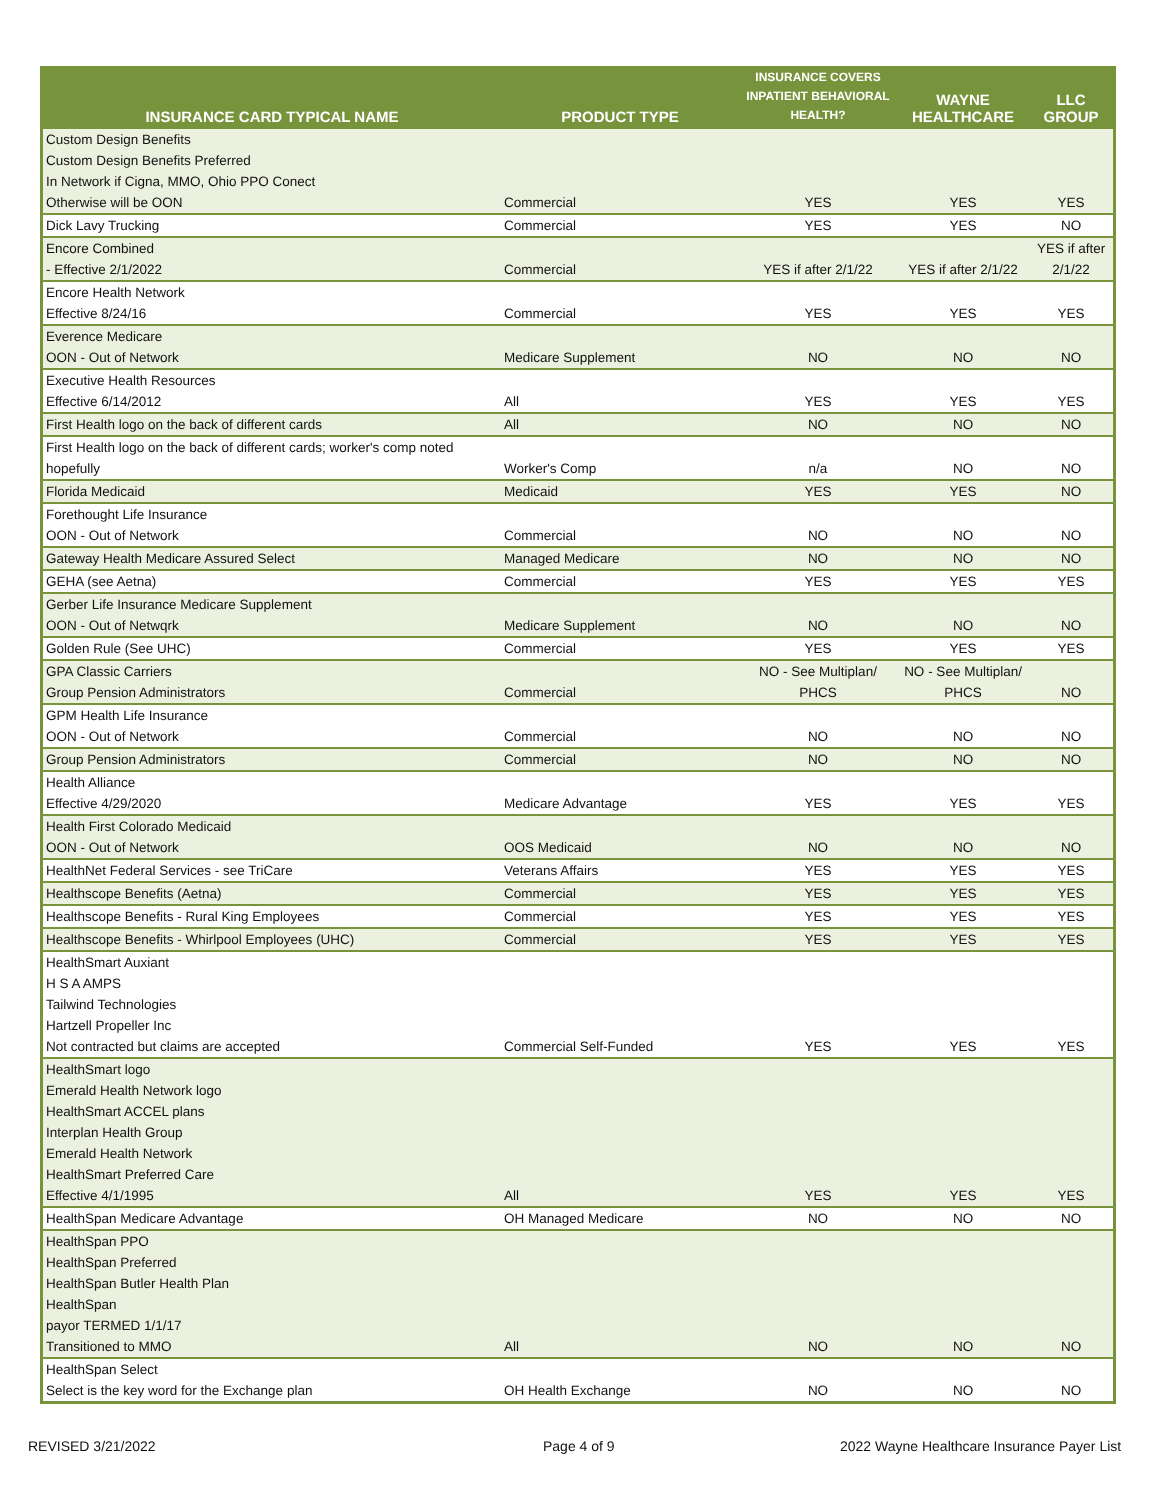| INSURANCE CARD TYPICAL NAME | PRODUCT TYPE | INSURANCE COVERS INPATIENT BEHAVIORAL HEALTH? | WAYNE HEALTHCARE | LLC GROUP |
| --- | --- | --- | --- | --- |
| Custom Design Benefits Custom Design Benefits Preferred In Network if Cigna, MMO, Ohio PPO Conect Otherwise will be OON | Commercial | YES | YES | YES |
| Dick Lavy Trucking | Commercial | YES | YES | NO |
| Encore Combined - Effective 2/1/2022 | Commercial | YES if after 2/1/22 | YES if after 2/1/22 | YES if after 2/1/22 |
| Encore Health Network Effective 8/24/16 | Commercial | YES | YES | YES |
| Everence Medicare OON - Out of Network | Medicare Supplement | NO | NO | NO |
| Executive Health Resources Effective 6/14/2012 | All | YES | YES | YES |
| First Health logo on the back of different cards | All | NO | NO | NO |
| First Health logo on the back of different cards; worker's comp noted hopefully | Worker's Comp | n/a | NO | NO |
| Florida Medicaid | Medicaid | YES | YES | NO |
| Forethought Life Insurance OON - Out of Network | Commercial | NO | NO | NO |
| Gateway Health Medicare Assured Select | Managed Medicare | NO | NO | NO |
| GEHA (see Aetna) | Commercial | YES | YES | YES |
| Gerber Life Insurance Medicare Supplement OON - Out of Netwqrk | Medicare Supplement | NO | NO | NO |
| Golden Rule (See UHC) | Commercial | YES | YES | YES |
| GPA Classic Carriers Group Pension Administrators | Commercial | NO - See Multiplan/ PHCS | NO - See Multiplan/ PHCS | NO |
| GPM Health Life Insurance OON - Out of Network | Commercial | NO | NO | NO |
| Group Pension Administrators | Commercial | NO | NO | NO |
| Health Alliance Effective 4/29/2020 | Medicare Advantage | YES | YES | YES |
| Health First Colorado Medicaid OON - Out of Network | OOS Medicaid | NO | NO | NO |
| HealthNet Federal Services - see TriCare | Veterans Affairs | YES | YES | YES |
| Healthscope Benefits (Aetna) | Commercial | YES | YES | YES |
| Healthscope Benefits - Rural King Employees | Commercial | YES | YES | YES |
| Healthscope Benefits - Whirlpool Employees (UHC) | Commercial | YES | YES | YES |
| HealthSmart Auxiant H S A AMPS Tailwind Technologies Hartzell Propeller Inc Not contracted but claims are accepted | Commercial Self-Funded | YES | YES | YES |
| HealthSmart logo Emerald Health Network logo HealthSmart ACCEL plans Interplan Health Group Emerald Health Network HealthSmart Preferred Care Effective 4/1/1995 | All | YES | YES | YES |
| HealthSpan Medicare Advantage | OH Managed Medicare | NO | NO | NO |
| HealthSpan PPO HealthSpan Preferred HealthSpan Butler Health Plan HealthSpan payor TERMED 1/1/17 Transitioned to MMO | All | NO | NO | NO |
| HealthSpan Select Select is the key word for the Exchange plan | OH Health Exchange | NO | NO | NO |
REVISED 3/21/2022 Page 4 of 9
2022 Wayne Healthcare Insurance Payer List